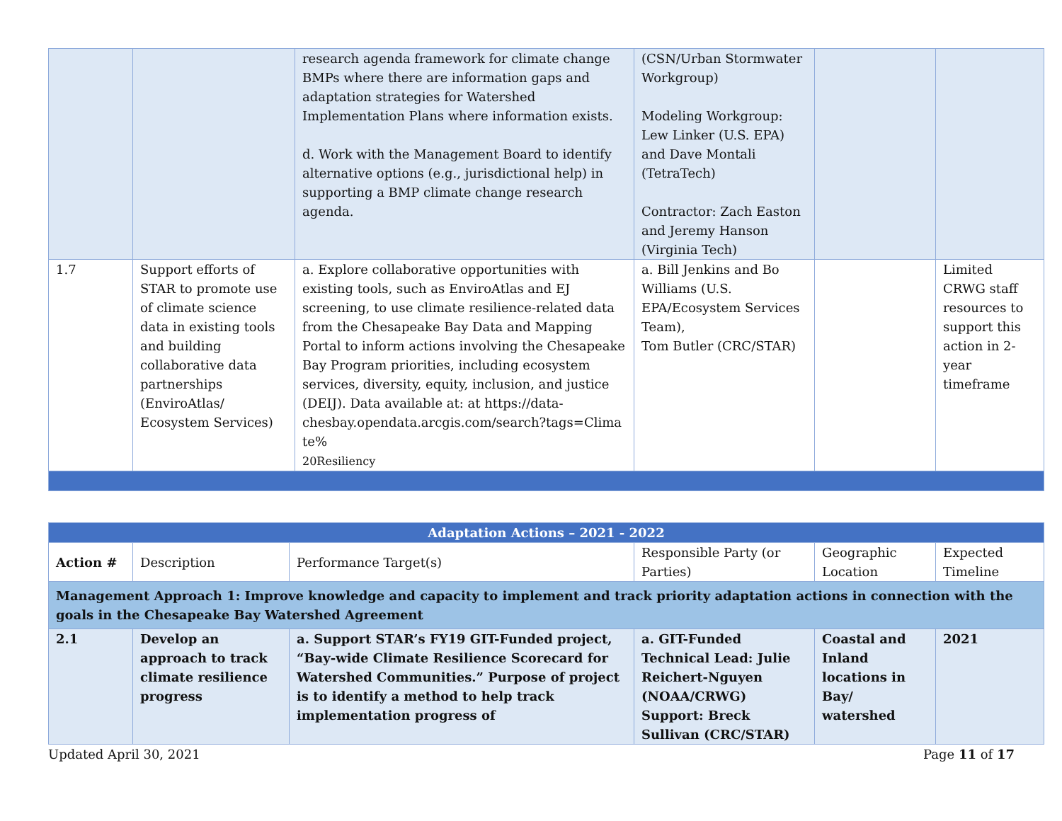| | | research agenda framework for climate change BMPs where there are information gaps and adaptation strategies for Watershed Implementation Plans where information exists. d. Work with the Management Board to identify alternative options (e.g., jurisdictional help) in supporting a BMP climate change research agenda. | (CSN/Urban Stormwater Workgroup) Modeling Workgroup: Lew Linker (U.S. EPA) and Dave Montali (TetraTech) Contractor: Zach Easton and Jeremy Hanson (Virginia Tech) | | |
| 1.7 | Support efforts of STAR to promote use of climate science data in existing tools and building collaborative data partnerships (EnviroAtlas/ Ecosystem Services) | a. Explore collaborative opportunities with existing tools, such as EnviroAtlas and EJ screening, to use climate resilience-related data from the Chesapeake Bay Data and Mapping Portal to inform actions involving the Chesapeake Bay Program priorities, including ecosystem services, diversity, equity, inclusion, and justice (DEIJ). Data available at: at https://data-chesbay.opendata.arcgis.com/search?tags=Clima te% 20Resiliency | a. Bill Jenkins and Bo Williams (U.S. EPA/Ecosystem Services Team), Tom Butler (CRC/STAR) | | Limited CRWG staff resources to support this action in 2-year timeframe |
| Adaptation Actions – 2021 - 2022 | | | | | |
| --- | --- | --- | --- | --- | --- |
| Action # | Description | Performance Target(s) | Responsible Party (or Parties) | Geographic Location | Expected Timeline |
| Management Approach 1: Improve knowledge and capacity to implement and track priority adaptation actions in connection with the goals in the Chesapeake Bay Watershed Agreement | | | | | |
| 2.1 | Develop an approach to track climate resilience progress | a. Support STAR’s FY19 GIT-Funded project, “Bay-wide Climate Resilience Scorecard for Watershed Communities.” Purpose of project is to identify a method to help track implementation progress of | a. GIT-Funded Technical Lead: Julie Reichert-Nguyen (NOAA/CRWG) Support: Breck Sullivan (CRC/STAR) | Coastal and Inland locations in Bay/ watershed | 2021 |
Updated April 30, 2021 Page 11 of 17